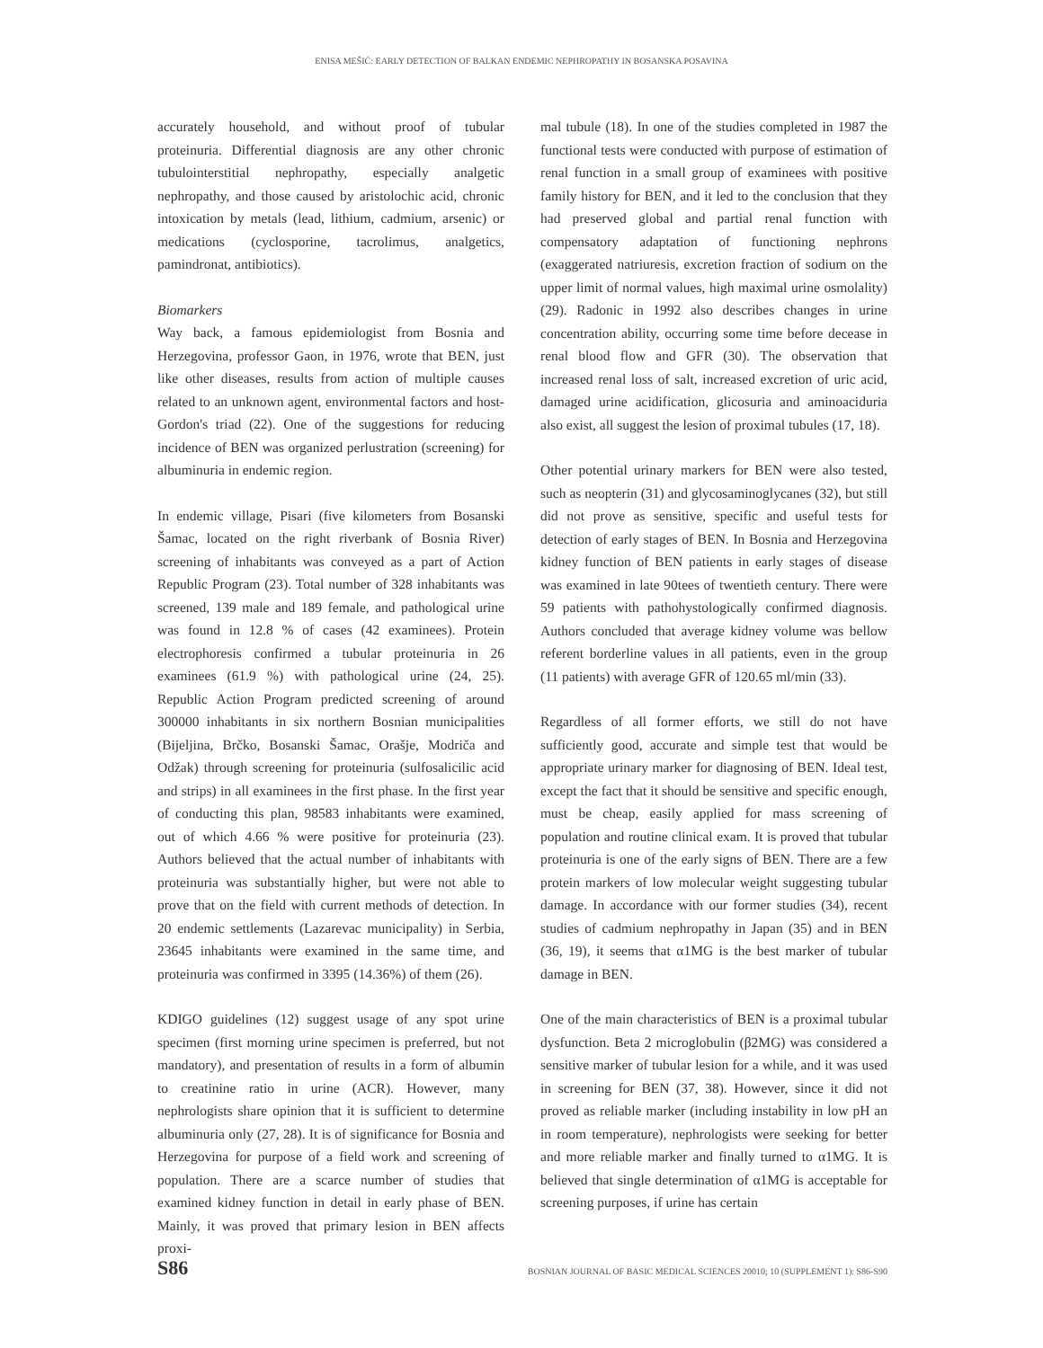ENISA MEŠIĆ: EARLY DETECTION OF BALKAN ENDEMIC NEPHROPATHY IN BOSANSKA POSAVINA
accurately household, and without proof of tubular proteinuria. Differential diagnosis are any other chronic tubulointerstitial nephropathy, especially analgetic nephropathy, and those caused by aristolochic acid, chronic intoxication by metals (lead, lithium, cadmium, arsenic) or medications (cyclosporine, tacrolimus, analgetics, pamindronat, antibiotics).
Biomarkers
Way back, a famous epidemiologist from Bosnia and Herzegovina, professor Gaon, in 1976, wrote that BEN, just like other diseases, results from action of multiple causes related to an unknown agent, environmental factors and host- Gordon's triad (22). One of the suggestions for reducing incidence of BEN was organized perlustration (screening) for albuminuria in endemic region.
In endemic village, Pisari (five kilometers from Bosanski Šamac, located on the right riverbank of Bosnia River) screening of inhabitants was conveyed as a part of Action Republic Program (23). Total number of 328 inhabitants was screened, 139 male and 189 female, and pathological urine was found in 12.8 % of cases (42 examinees). Protein electrophoresis confirmed a tubular proteinuria in 26 examinees (61.9 %) with pathological urine (24, 25). Republic Action Program predicted screening of around 300000 inhabitants in six northern Bosnian municipalities (Bijeljina, Brčko, Bosanski Šamac, Orašje, Modriča and Odžak) through screening for proteinuria (sulfosalicilic acid and strips) in all examinees in the first phase. In the first year of conducting this plan, 98583 inhabitants were examined, out of which 4.66 % were positive for proteinuria (23). Authors believed that the actual number of inhabitants with proteinuria was substantially higher, but were not able to prove that on the field with current methods of detection. In 20 endemic settlements (Lazarevac municipality) in Serbia, 23645 inhabitants were examined in the same time, and proteinuria was confirmed in 3395 (14.36%) of them (26).
KDIGO guidelines (12) suggest usage of any spot urine specimen (first morning urine specimen is preferred, but not mandatory), and presentation of results in a form of albumin to creatinine ratio in urine (ACR). However, many nephrologists share opinion that it is sufficient to determine albuminuria only (27, 28). It is of significance for Bosnia and Herzegovina for purpose of a field work and screening of population. There are a scarce number of studies that examined kidney function in detail in early phase of BEN. Mainly, it was proved that primary lesion in BEN affects proxi-
mal tubule (18). In one of the studies completed in 1987 the functional tests were conducted with purpose of estimation of renal function in a small group of examinees with positive family history for BEN, and it led to the conclusion that they had preserved global and partial renal function with compensatory adaptation of functioning nephrons (exaggerated natriuresis, excretion fraction of sodium on the upper limit of normal values, high maximal urine osmolality) (29). Radonic in 1992 also describes changes in urine concentration ability, occurring some time before decease in renal blood flow and GFR (30). The observation that increased renal loss of salt, increased excretion of uric acid, damaged urine acidification, glicosuria and aminoaciduria also exist, all suggest the lesion of proximal tubules (17, 18).
Other potential urinary markers for BEN were also tested, such as neopterin (31) and glycosaminoglycanes (32), but still did not prove as sensitive, specific and useful tests for detection of early stages of BEN. In Bosnia and Herzegovina kidney function of BEN patients in early stages of disease was examined in late 90tees of twentieth century. There were 59 patients with pathohystologically confirmed diagnosis. Authors concluded that average kidney volume was bellow referent borderline values in all patients, even in the group (11 patients) with average GFR of 120.65 ml/min (33).
Regardless of all former efforts, we still do not have sufficiently good, accurate and simple test that would be appropriate urinary marker for diagnosing of BEN. Ideal test, except the fact that it should be sensitive and specific enough, must be cheap, easily applied for mass screening of population and routine clinical exam. It is proved that tubular proteinuria is one of the early signs of BEN. There are a few protein markers of low molecular weight suggesting tubular damage. In accordance with our former studies (34), recent studies of cadmium nephropathy in Japan (35) and in BEN (36, 19), it seems that α1MG is the best marker of tubular damage in BEN.
One of the main characteristics of BEN is a proximal tubular dysfunction. Beta 2 microglobulin (β2MG) was considered a sensitive marker of tubular lesion for a while, and it was used in screening for BEN (37, 38). However, since it did not proved as reliable marker (including instability in low pH an in room temperature), nephrologists were seeking for better and more reliable marker and finally turned to α1MG. It is believed that single determination of α1MG is acceptable for screening purposes, if urine has certain
S86 BOSNIAN JOURNAL OF BASIC MEDICAL SCIENCES 20010; 10 (SUPPLEMENT 1): S86-S90